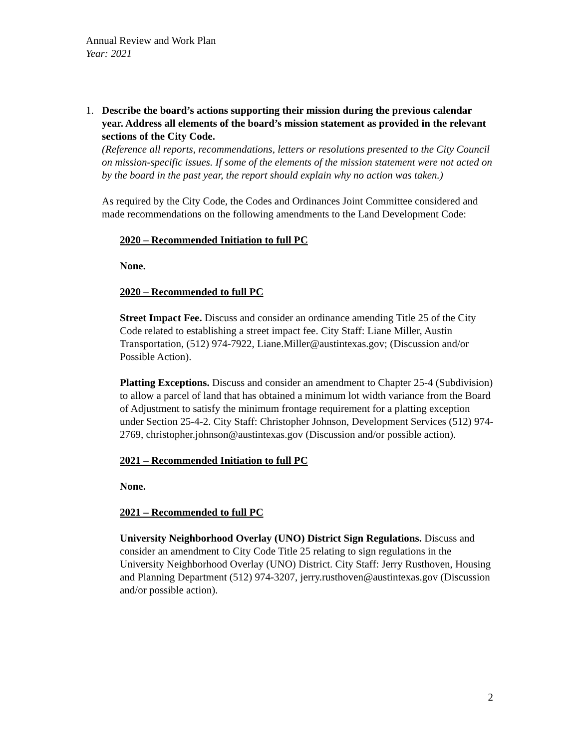Annual Review and Work Plan
Year: 2021
1. Describe the board’s actions supporting their mission during the previous calendar year. Address all elements of the board’s mission statement as provided in the relevant sections of the City Code.
(Reference all reports, recommendations, letters or resolutions presented to the City Council on mission-specific issues. If some of the elements of the mission statement were not acted on by the board in the past year, the report should explain why no action was taken.)
As required by the City Code, the Codes and Ordinances Joint Committee considered and made recommendations on the following amendments to the Land Development Code:
2020 – Recommended Initiation to full PC
None.
2020 – Recommended to full PC
Street Impact Fee. Discuss and consider an ordinance amending Title 25 of the City Code related to establishing a street impact fee. City Staff: Liane Miller, Austin Transportation, (512) 974-7922, Liane.Miller@austintexas.gov; (Discussion and/or Possible Action).
Platting Exceptions. Discuss and consider an amendment to Chapter 25-4 (Subdivision) to allow a parcel of land that has obtained a minimum lot width variance from the Board of Adjustment to satisfy the minimum frontage requirement for a platting exception under Section 25-4-2. City Staff: Christopher Johnson, Development Services (512) 974-2769, christopher.johnson@austintexas.gov (Discussion and/or possible action).
2021 – Recommended Initiation to full PC
None.
2021 – Recommended to full PC
University Neighborhood Overlay (UNO) District Sign Regulations. Discuss and consider an amendment to City Code Title 25 relating to sign regulations in the University Neighborhood Overlay (UNO) District. City Staff: Jerry Rusthoven, Housing and Planning Department (512) 974-3207, jerry.rusthoven@austintexas.gov (Discussion and/or possible action).
2